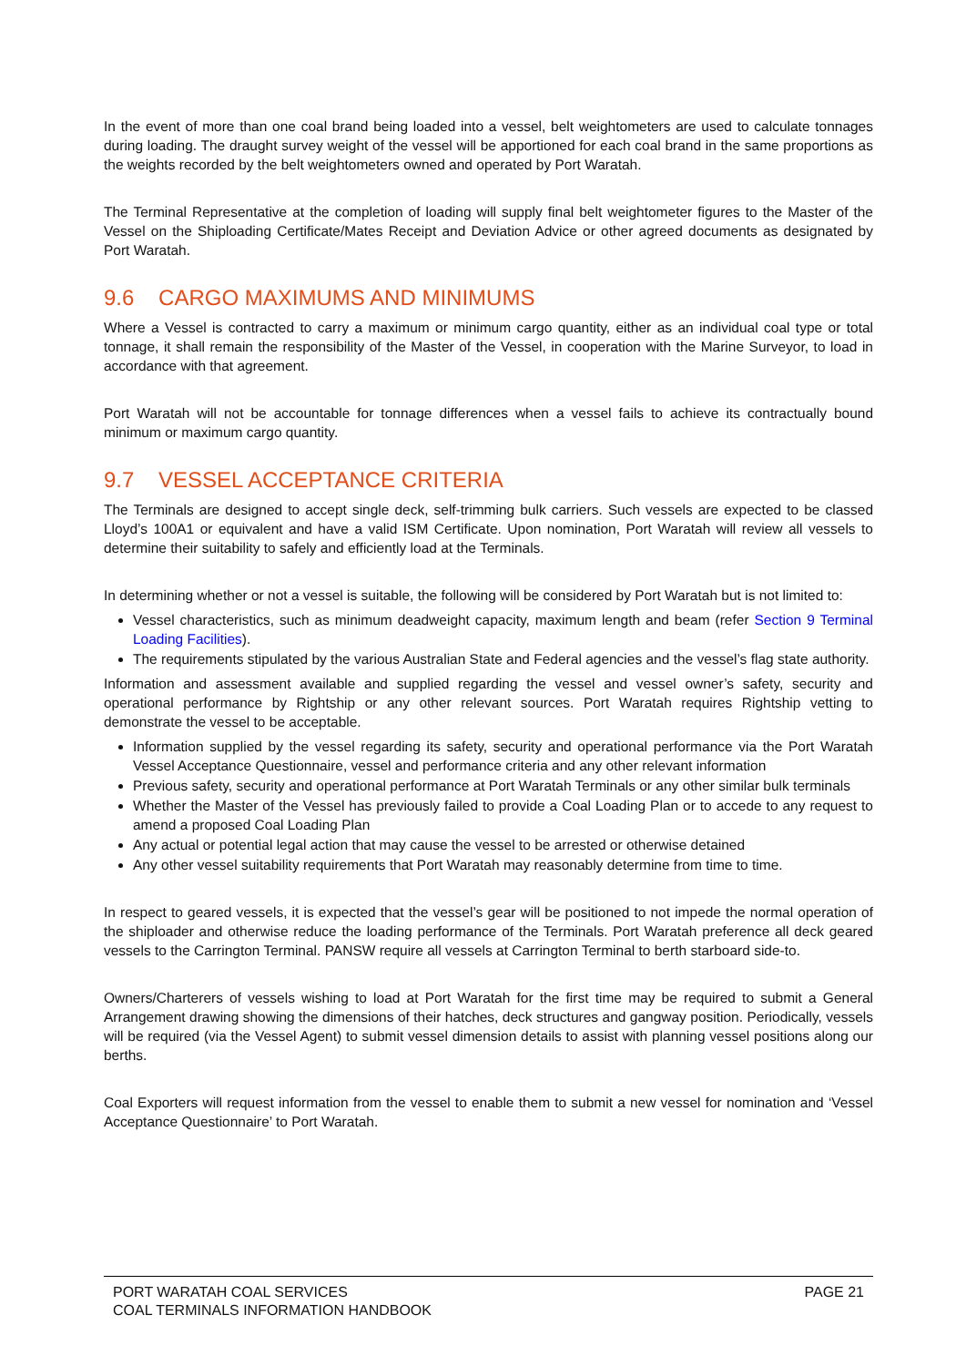In the event of more than one coal brand being loaded into a vessel, belt weightometers are used to calculate tonnages during loading. The draught survey weight of the vessel will be apportioned for each coal brand in the same proportions as the weights recorded by the belt weightometers owned and operated by Port Waratah.
The Terminal Representative at the completion of loading will supply final belt weightometer figures to the Master of the Vessel on the Shiploading Certificate/Mates Receipt and Deviation Advice or other agreed documents as designated by Port Waratah.
9.6 CARGO MAXIMUMS AND MINIMUMS
Where a Vessel is contracted to carry a maximum or minimum cargo quantity, either as an individual coal type or total tonnage, it shall remain the responsibility of the Master of the Vessel, in cooperation with the Marine Surveyor, to load in accordance with that agreement.
Port Waratah will not be accountable for tonnage differences when a vessel fails to achieve its contractually bound minimum or maximum cargo quantity.
9.7 VESSEL ACCEPTANCE CRITERIA
The Terminals are designed to accept single deck, self-trimming bulk carriers. Such vessels are expected to be classed Lloyd’s 100A1 or equivalent and have a valid ISM Certificate. Upon nomination, Port Waratah will review all vessels to determine their suitability to safely and efficiently load at the Terminals.
In determining whether or not a vessel is suitable, the following will be considered by Port Waratah but is not limited to:
Vessel characteristics, such as minimum deadweight capacity, maximum length and beam (refer Section 9 Terminal Loading Facilities).
The requirements stipulated by the various Australian State and Federal agencies and the vessel’s flag state authority.
Information and assessment available and supplied regarding the vessel and vessel owner’s safety, security and operational performance by Rightship or any other relevant sources. Port Waratah requires Rightship vetting to demonstrate the vessel to be acceptable.
Information supplied by the vessel regarding its safety, security and operational performance via the Port Waratah Vessel Acceptance Questionnaire, vessel and performance criteria and any other relevant information
Previous safety, security and operational performance at Port Waratah Terminals or any other similar bulk terminals
Whether the Master of the Vessel has previously failed to provide a Coal Loading Plan or to accede to any request to amend a proposed Coal Loading Plan
Any actual or potential legal action that may cause the vessel to be arrested or otherwise detained
Any other vessel suitability requirements that Port Waratah may reasonably determine from time to time.
In respect to geared vessels, it is expected that the vessel’s gear will be positioned to not impede the normal operation of the shiploader and otherwise reduce the loading performance of the Terminals. Port Waratah preference all deck geared vessels to the Carrington Terminal. PANSW require all vessels at Carrington Terminal to berth starboard side-to.
Owners/Charterers of vessels wishing to load at Port Waratah for the first time may be required to submit a General Arrangement drawing showing the dimensions of their hatches, deck structures and gangway position. Periodically, vessels will be required (via the Vessel Agent) to submit vessel dimension details to assist with planning vessel positions along our berths.
Coal Exporters will request information from the vessel to enable them to submit a new vessel for nomination and ‘Vessel Acceptance Questionnaire’ to Port Waratah.
PORT WARATAH COAL SERVICES
COAL TERMINALS INFORMATION HANDBOOK
PAGE 21